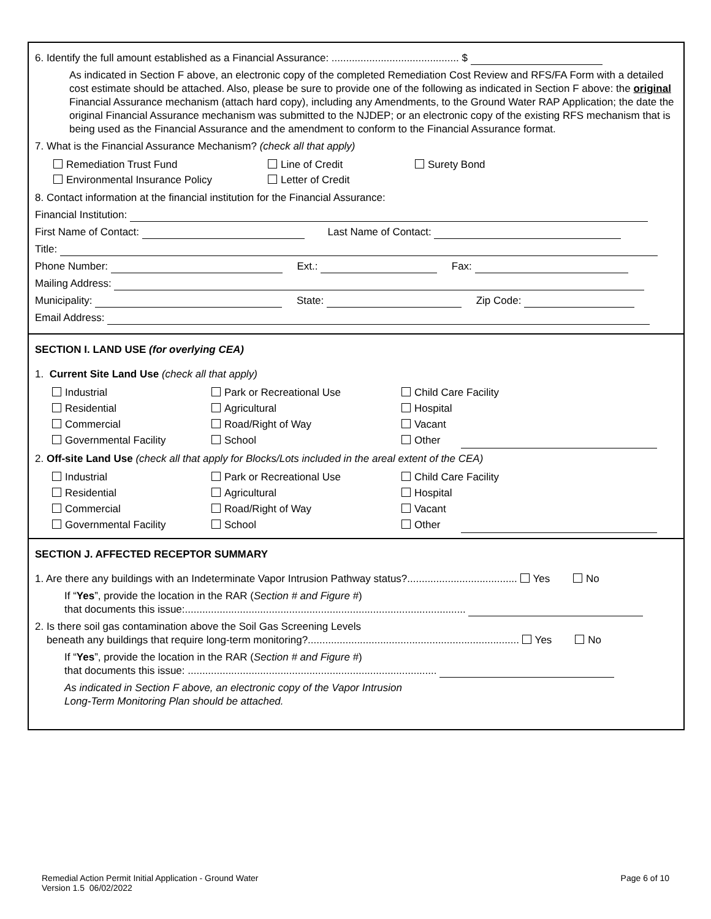6. Identify the full amount established as a Financial Assurance: ............................................ $
As indicated in Section F above, an electronic copy of the completed Remediation Cost Review and RFS/FA Form with a detailed cost estimate should be attached. Also, please be sure to provide one of the following as indicated in Section F above: the original Financial Assurance mechanism (attach hard copy), including any Amendments, to the Ground Water RAP Application; the date the original Financial Assurance mechanism was submitted to the NJDEP; or an electronic copy of the existing RFS mechanism that is being used as the Financial Assurance and the amendment to conform to the Financial Assurance format.
7. What is the Financial Assurance Mechanism? (check all that apply)
Remediation Trust Fund
Line of Credit
Surety Bond
Environmental Insurance Policy
Letter of Credit
8. Contact information at the financial institution for the Financial Assurance:
Financial Institution:
First Name of Contact: Last Name of Contact:
Title:
Phone Number: Ext.: Fax:
Mailing Address:
Municipality: State: Zip Code:
Email Address:
SECTION I. LAND USE (for overlying CEA)
1. Current Site Land Use (check all that apply)
Industrial
Park or Recreational Use
Child Care Facility
Residential
Agricultural
Hospital
Commercial
Road/Right of Way
Vacant
Governmental Facility
School
Other
2. Off-site Land Use (check all that apply for Blocks/Lots included in the areal extent of the CEA)
Industrial
Park or Recreational Use
Child Care Facility
Residential
Agricultural
Hospital
Commercial
Road/Right of Way
Vacant
Governmental Facility
School
Other
SECTION J. AFFECTED RECEPTOR SUMMARY
1. Are there any buildings with an Indeterminate Vapor Intrusion Pathway status?...................................... Yes No
If “Yes”, provide the location in the RAR (Section # and Figure #)
that documents this issue:.................................................................................................
2. Is there soil gas contamination above the Soil Gas Screening Levels
beneath any buildings that require long-term monitoring?......................................................................... Yes No
If “Yes”, provide the location in the RAR (Section # and Figure #)
that documents this issue: ......................................................................................
As indicated in Section F above, an electronic copy of the Vapor Intrusion
Long-Term Monitoring Plan should be attached.
Remedial Action Permit Initial Application - Ground Water
Version 1.5 06/02/2022
Page 6 of 10